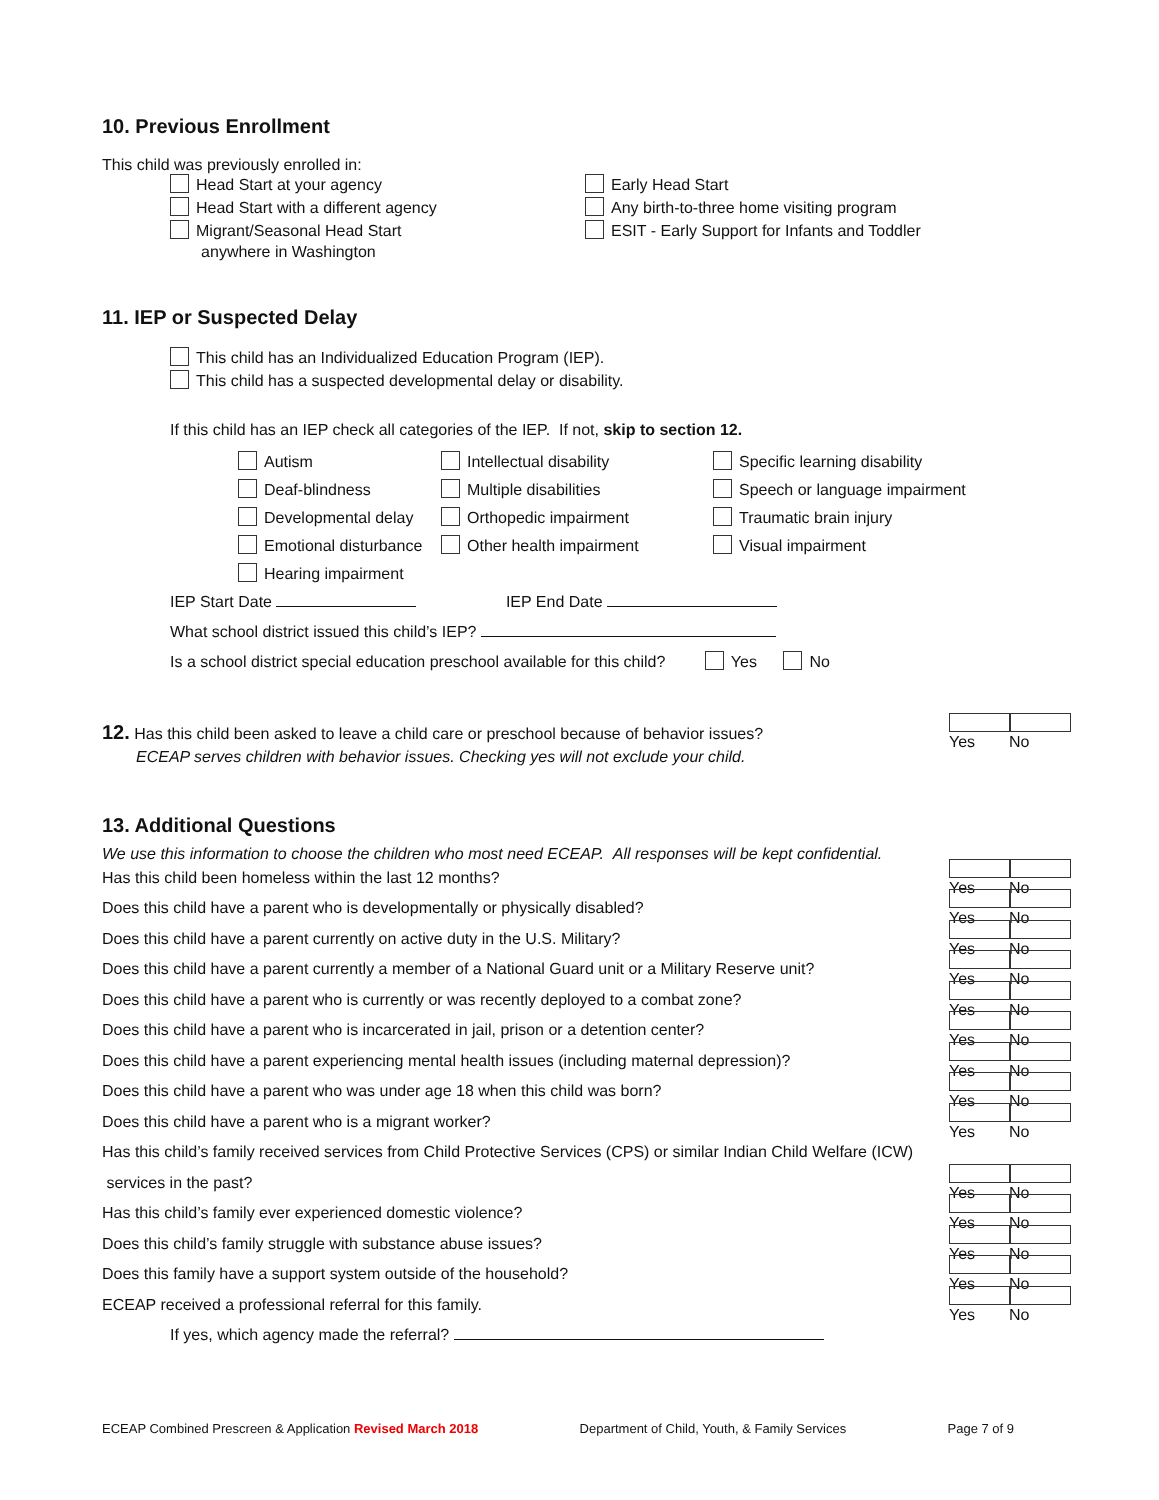10. Previous Enrollment
This child was previously enrolled in:
Head Start at your agency
Head Start with a different agency
Migrant/Seasonal Head Start
anywhere in Washington
Early Head Start
Any birth-to-three home visiting program
ESIT - Early Support for Infants and Toddler
11. IEP or Suspected Delay
This child has an Individualized Education Program (IEP).
This child has a suspected developmental delay or disability.
If this child has an IEP check all categories of the IEP. If not, skip to section 12.
Autism
Intellectual disability
Specific learning disability
Deaf-blindness
Multiple disabilities
Speech or language impairment
Developmental delay
Orthopedic impairment
Traumatic brain injury
Emotional disturbance
Other health impairment
Visual impairment
Hearing impairment
IEP Start Date IEP End Date
What school district issued this child’s IEP?
Is a school district special education preschool available for this child? Yes No
12. Has this child been asked to leave a child care or preschool because of behavior issues?
Yes No
ECEAP serves children with behavior issues. Checking yes will not exclude your child.
13. Additional Questions
We use this information to choose the children who most need ECEAP. All responses will be kept confidential.
Has this child been homeless within the last 12 months?
Yes No
Does this child have a parent who is developmentally or physically disabled?
Yes No
Does this child have a parent currently on active duty in the U.S. Military?
Yes No
Does this child have a parent currently a member of a National Guard unit or a Military Reserve unit?
Yes No
Does this child have a parent who is currently or was recently deployed to a combat zone?
Yes No
Does this child have a parent who is incarcerated in jail, prison or a detention center?
Yes No
Does this child have a parent experiencing mental health issues (including maternal depression)?
Yes No
Does this child have a parent who was under age 18 when this child was born?
Yes No
Does this child have a parent who is a migrant worker?
Yes No
Has this child’s family received services from Child Protective Services (CPS) or similar Indian Child Welfare (ICW)
services in the past? Yes No
Has this child’s family ever experienced domestic violence?
Yes No
Does this child’s family struggle with substance abuse issues?
Yes No
Does this family have a support system outside of the household?
Yes No
ECEAP received a professional referral for this family.
Yes No
If yes, which agency made the referral?
ECEAP Combined Prescreen & Application Revised March 2018 Department of Child, Youth, & Family Services Page 7 of 9